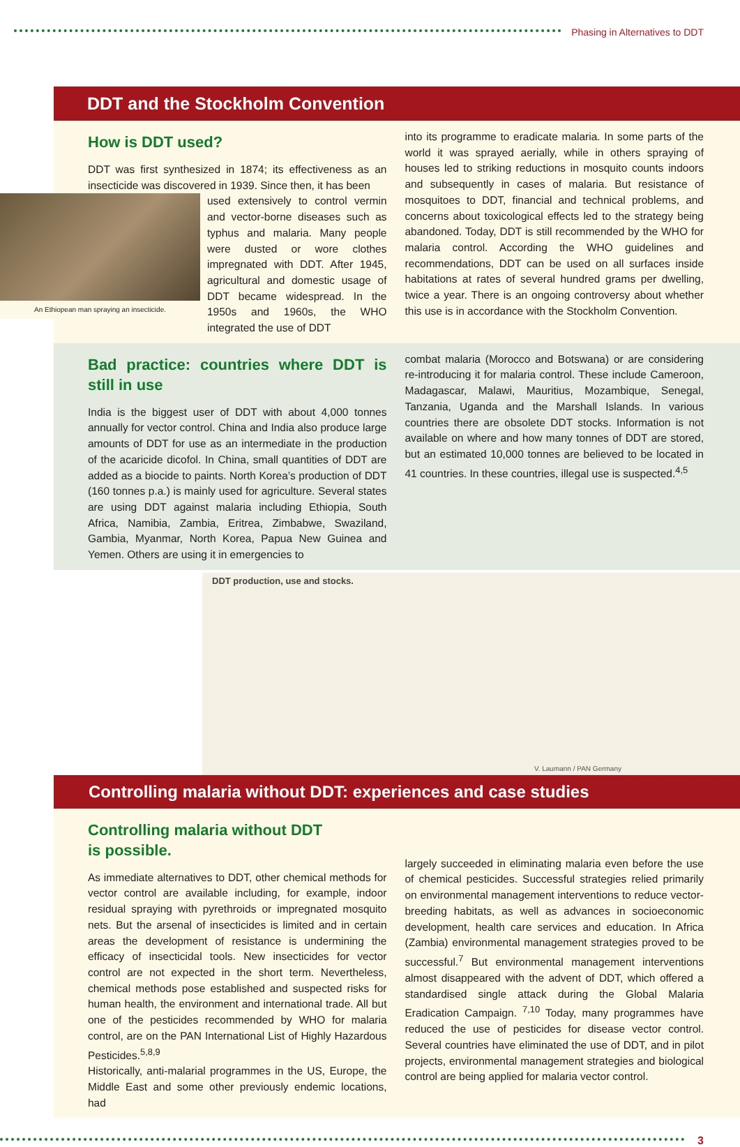Phasing in Alternatives to DDT
DDT and the Stockholm Convention
How is DDT used?
DDT was first synthesized in 1874; its effectiveness as an insecticide was discovered in 1939. Since then, it has been
An Ethiopean man spraying an insecticide.
used extensively to control vermin and vector-borne diseases such as typhus and malaria. Many people were dusted or wore clothes impregnated with DDT. After 1945, agricultural and domestic usage of DDT became widespread. In the 1950s and 1960s, the WHO integrated the use of DDT
into its programme to eradicate malaria. In some parts of the world it was sprayed aerially, while in others spraying of houses led to striking reductions in mosquito counts indoors and subsequently in cases of malaria. But resistance of mosquitoes to DDT, financial and technical problems, and concerns about toxicological effects led to the strategy being abandoned. Today, DDT is still recommended by the WHO for malaria control. According the WHO guidelines and recommendations, DDT can be used on all surfaces inside habitations at rates of several hundred grams per dwelling, twice a year. There is an ongoing controversy about whether this use is in accordance with the Stockholm Convention.
Bad practice: countries where DDT is still in use
India is the biggest user of DDT with about 4,000 tonnes annually for vector control. China and India also produce large amounts of DDT for use as an intermediate in the production of the acaricide dicofol. In China, small quantities of DDT are added as a biocide to paints. North Korea’s production of DDT (160 tonnes p.a.) is mainly used for agriculture. Several states are using DDT against malaria including Ethiopia, South Africa, Namibia, Zambia, Eritrea, Zimbabwe, Swaziland, Gambia, Myanmar, North Korea, Papua New Guinea and Yemen. Others are using it in emergencies to
combat malaria (Morocco and Botswana) or are considering re-introducing it for malaria control. These include Cameroon, Madagascar, Malawi, Mauritius, Mozambique, Senegal, Tanzania, Uganda and the Marshall Islands. In various countries there are obsolete DDT stocks. Information is not available on where and how many tonnes of DDT are stored, but an estimated 10,000 tonnes are believed to be located in 41 countries. In these countries, illegal use is suspected.<sup>4,5</sup>
DDT production, use and stocks.
V. Laumann / PAN Germany
Controlling malaria without DDT: experiences and case studies
Controlling malaria without DDT
is possible.
As immediate alternatives to DDT, other chemical methods for vector control are available including, for example, indoor residual spraying with pyrethroids or impregnated mosquito nets. But the arsenal of insecticides is limited and in certain areas the development of resistance is undermining the efficacy of insecticidal tools. New insecticides for vector control are not expected in the short term. Nevertheless, chemical methods pose established and suspected risks for human health, the environment and international trade. All but one of the pesticides recommended by WHO for malaria control, are on the PAN International List of Highly Hazardous Pesticides.<sup>5,8,9</sup>
Historically, anti-malarial programmes in the US, Europe, the Middle East and some other previously endemic locations, had
largely succeeded in eliminating malaria even before the use of chemical pesticides. Successful strategies relied primarily on environmental management interventions to reduce vector-breeding habitats, as well as advances in socioeconomic development, health care services and education. In Africa (Zambia) environmental management strategies proved to be successful.<sup>7</sup> But environmental management interventions almost disappeared with the advent of DDT, which offered a standardised single attack during the Global Malaria Eradication Campaign. <sup>7,10</sup> Today, many programmes have reduced the use of pesticides for disease vector control. Several countries have eliminated the use of DDT, and in pilot projects, environmental management strategies and biological control are being applied for malaria vector control.
3